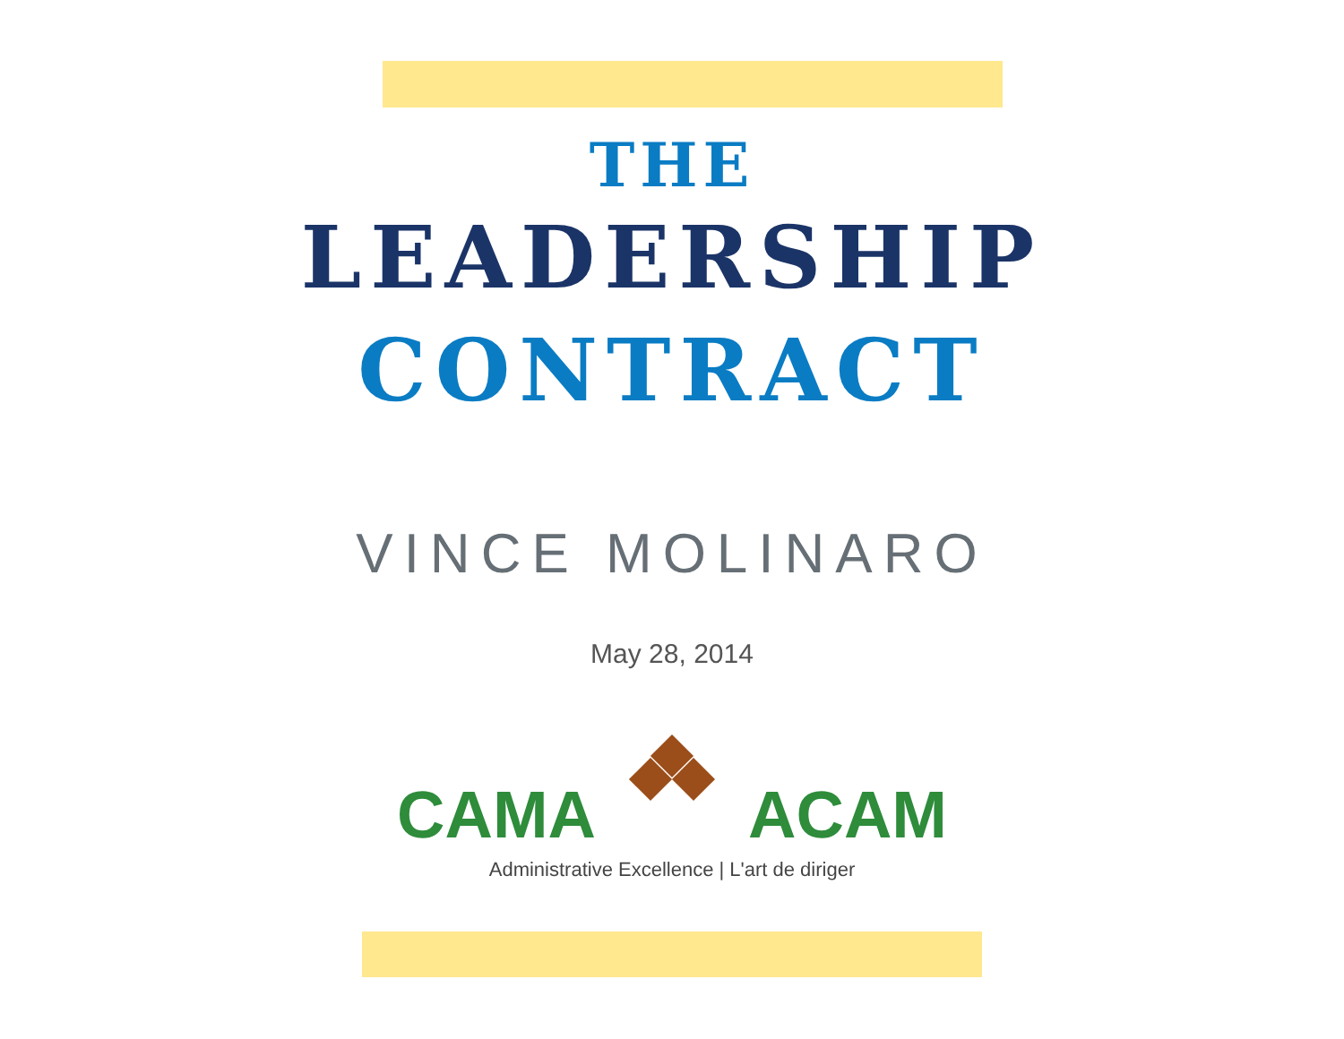THE
LEADERSHIP
CONTRACT
VINCE MOLINARO
May 28, 2014
CAMA ACAM
Administrative Excellence | L'art de diriger